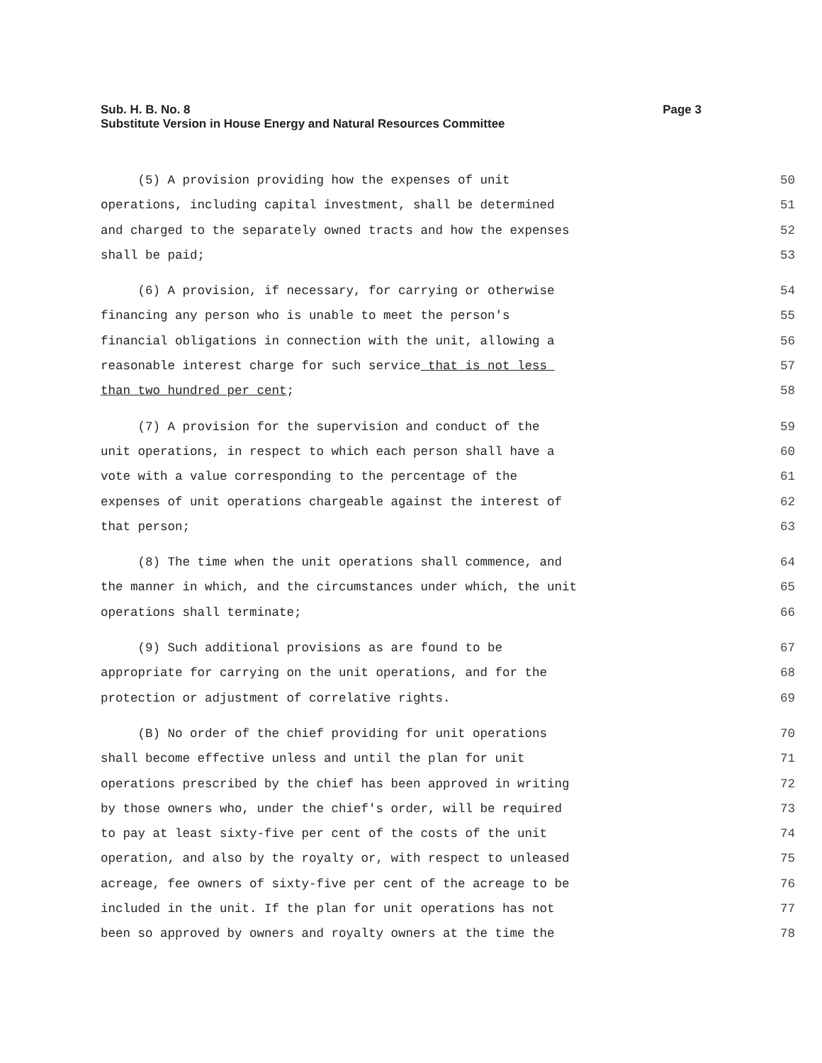Sub. H. B. No. 8
Substitute Version in House Energy and Natural Resources Committee
Page 3
(5) A provision providing how the expenses of unit
50
operations, including capital investment, shall be determined
51
and charged to the separately owned tracts and how the expenses
52
shall be paid;
53
(6) A provision, if necessary, for carrying or otherwise
54
financing any person who is unable to meet the person's
55
financial obligations in connection with the unit, allowing a
56
reasonable interest charge for such service that is not less
57
than two hundred per cent;
58
(7) A provision for the supervision and conduct of the
59
unit operations, in respect to which each person shall have a
60
vote with a value corresponding to the percentage of the
61
expenses of unit operations chargeable against the interest of
62
that person;
63
(8) The time when the unit operations shall commence, and
64
the manner in which, and the circumstances under which, the unit
65
operations shall terminate;
66
(9) Such additional provisions as are found to be
67
appropriate for carrying on the unit operations, and for the
68
protection or adjustment of correlative rights.
69
(B) No order of the chief providing for unit operations
70
shall become effective unless and until the plan for unit
71
operations prescribed by the chief has been approved in writing
72
by those owners who, under the chief's order, will be required
73
to pay at least sixty-five per cent of the costs of the unit
74
operation, and also by the royalty or, with respect to unleased
75
acreage, fee owners of sixty-five per cent of the acreage to be
76
included in the unit. If the plan for unit operations has not
77
been so approved by owners and royalty owners at the time the
78